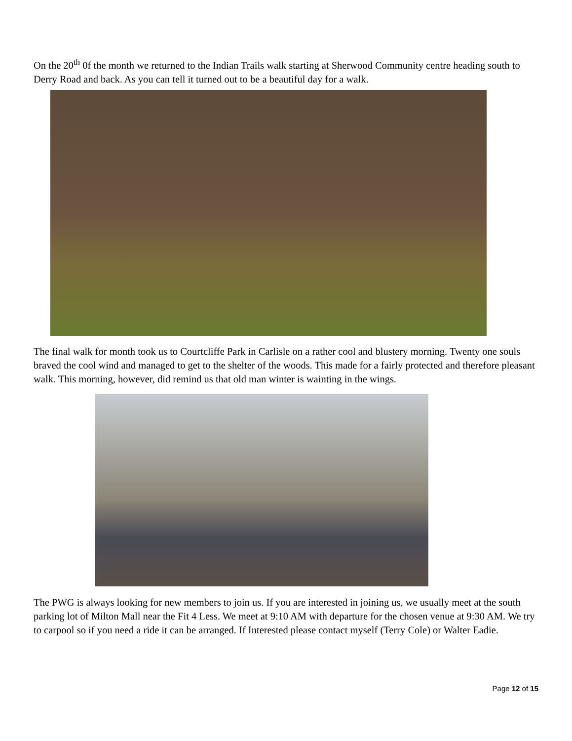On the 20<sup>th</sup> 0f the month we returned to the Indian Trails walk starting at Sherwood Community centre heading south to Derry Road and back. As you can tell it turned out to be a beautiful day for a walk.
The final walk for month took us to Courtcliffe Park in Carlisle on a rather cool and blustery morning. Twenty one souls braved the cool wind and managed to get to the shelter of the woods. This made for a fairly protected and therefore pleasant walk. This morning, however, did remind us that old man winter is wainting in the wings.
The PWG is always looking for new members to join us. If you are interested in joining us, we usually meet at the south parking lot of Milton Mall near the Fit 4 Less. We meet at 9:10 AM with departure for the chosen venue at 9:30 AM. We try to carpool so if you need a ride it can be arranged. If Interested please contact myself (Terry Cole) or Walter Eadie.
Page 12 of 15